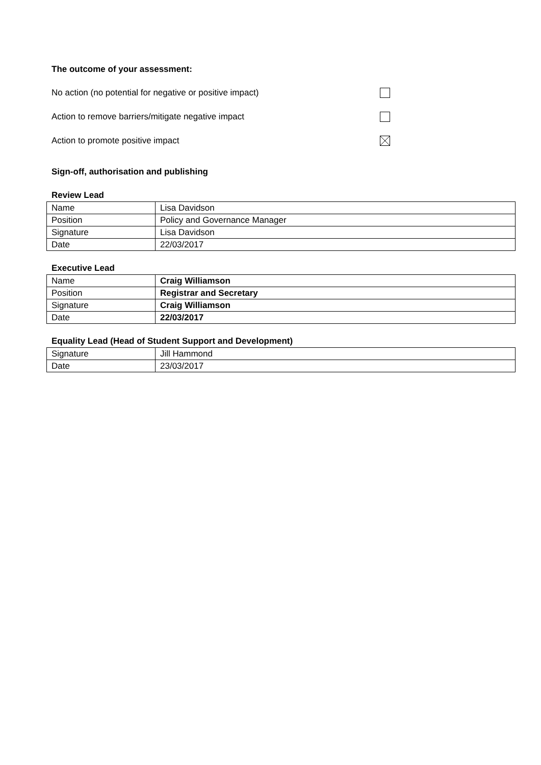The outcome of your assessment:
No action (no potential for negative or positive impact)
Action to remove barriers/mitigate negative impact
Action to promote positive impact
Sign-off, authorisation and publishing
Review Lead
| Name | Lisa Davidson |
| Position | Policy and Governance Manager |
| Signature | Lisa Davidson |
| Date | 22/03/2017 |
Executive Lead
| Name | Craig Williamson |
| Position | Registrar and Secretary |
| Signature | Craig Williamson |
| Date | 22/03/2017 |
Equality Lead (Head of Student Support and Development)
| Signature | Jill Hammond |
| Date | 23/03/2017 |